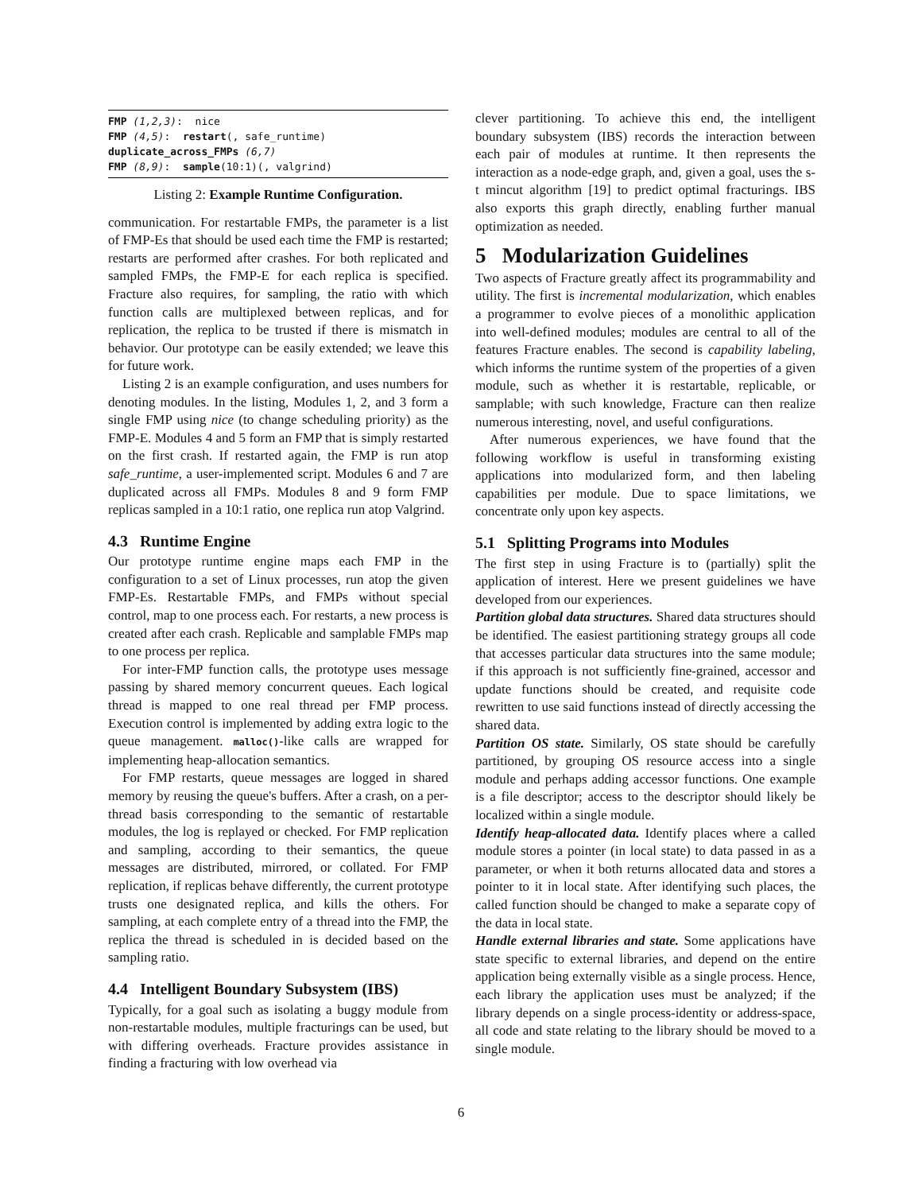FMP (1,2,3):  nice
FMP (4,5):  restart(, safe_runtime)
duplicate_across_FMPs (6,7)
FMP (8,9):  sample(10:1)(, valgrind)
Listing 2: Example Runtime Configuration.
communication. For restartable FMPs, the parameter is a list of FMP-Es that should be used each time the FMP is restarted; restarts are performed after crashes. For both replicated and sampled FMPs, the FMP-E for each replica is specified. Fracture also requires, for sampling, the ratio with which function calls are multiplexed between replicas, and for replication, the replica to be trusted if there is mismatch in behavior. Our prototype can be easily extended; we leave this for future work.
Listing 2 is an example configuration, and uses numbers for denoting modules. In the listing, Modules 1, 2, and 3 form a single FMP using nice (to change scheduling priority) as the FMP-E. Modules 4 and 5 form an FMP that is simply restarted on the first crash. If restarted again, the FMP is run atop safe_runtime, a user-implemented script. Modules 6 and 7 are duplicated across all FMPs. Modules 8 and 9 form FMP replicas sampled in a 10:1 ratio, one replica run atop Valgrind.
4.3 Runtime Engine
Our prototype runtime engine maps each FMP in the configuration to a set of Linux processes, run atop the given FMP-Es. Restartable FMPs, and FMPs without special control, map to one process each. For restarts, a new process is created after each crash. Replicable and samplable FMPs map to one process per replica.
For inter-FMP function calls, the prototype uses message passing by shared memory concurrent queues. Each logical thread is mapped to one real thread per FMP process. Execution control is implemented by adding extra logic to the queue management. malloc()-like calls are wrapped for implementing heap-allocation semantics.
For FMP restarts, queue messages are logged in shared memory by reusing the queue's buffers. After a crash, on a per-thread basis corresponding to the semantic of restartable modules, the log is replayed or checked. For FMP replication and sampling, according to their semantics, the queue messages are distributed, mirrored, or collated. For FMP replication, if replicas behave differently, the current prototype trusts one designated replica, and kills the others. For sampling, at each complete entry of a thread into the FMP, the replica the thread is scheduled in is decided based on the sampling ratio.
4.4 Intelligent Boundary Subsystem (IBS)
Typically, for a goal such as isolating a buggy module from non-restartable modules, multiple fracturings can be used, but with differing overheads. Fracture provides assistance in finding a fracturing with low overhead via
clever partitioning. To achieve this end, the intelligent boundary subsystem (IBS) records the interaction between each pair of modules at runtime. It then represents the interaction as a node-edge graph, and, given a goal, uses the s-t mincut algorithm [19] to predict optimal fracturings. IBS also exports this graph directly, enabling further manual optimization as needed.
5 Modularization Guidelines
Two aspects of Fracture greatly affect its programmability and utility. The first is incremental modularization, which enables a programmer to evolve pieces of a monolithic application into well-defined modules; modules are central to all of the features Fracture enables. The second is capability labeling, which informs the runtime system of the properties of a given module, such as whether it is restartable, replicable, or samplable; with such knowledge, Fracture can then realize numerous interesting, novel, and useful configurations.
After numerous experiences, we have found that the following workflow is useful in transforming existing applications into modularized form, and then labeling capabilities per module. Due to space limitations, we concentrate only upon key aspects.
5.1 Splitting Programs into Modules
The first step in using Fracture is to (partially) split the application of interest. Here we present guidelines we have developed from our experiences.
Partition global data structures. Shared data structures should be identified. The easiest partitioning strategy groups all code that accesses particular data structures into the same module; if this approach is not sufficiently fine-grained, accessor and update functions should be created, and requisite code rewritten to use said functions instead of directly accessing the shared data.
Partition OS state. Similarly, OS state should be carefully partitioned, by grouping OS resource access into a single module and perhaps adding accessor functions. One example is a file descriptor; access to the descriptor should likely be localized within a single module.
Identify heap-allocated data. Identify places where a called module stores a pointer (in local state) to data passed in as a parameter, or when it both returns allocated data and stores a pointer to it in local state. After identifying such places, the called function should be changed to make a separate copy of the data in local state.
Handle external libraries and state. Some applications have state specific to external libraries, and depend on the entire application being externally visible as a single process. Hence, each library the application uses must be analyzed; if the library depends on a single process-identity or address-space, all code and state relating to the library should be moved to a single module.
6